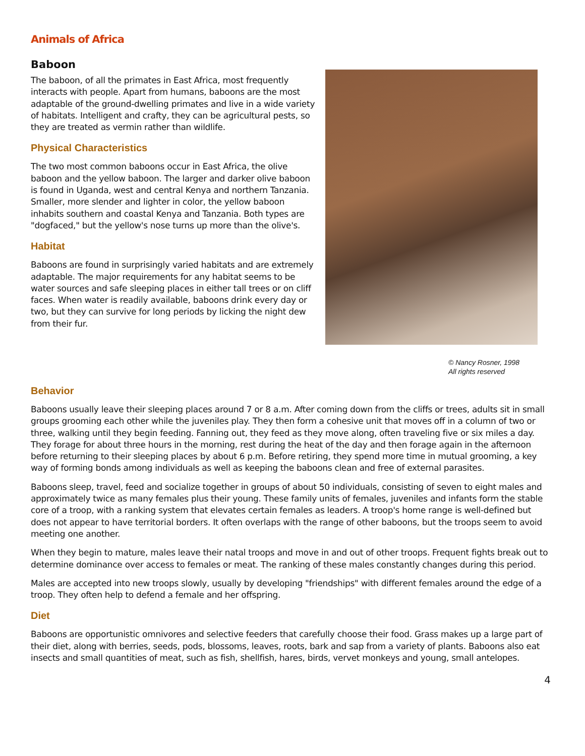Animals of Africa
Baboon
The baboon, of all the primates in East Africa, most frequently interacts with people. Apart from humans, baboons are the most adaptable of the ground-dwelling primates and live in a wide variety of habitats. Intelligent and crafty, they can be agricultural pests, so they are treated as vermin rather than wildlife.
Physical Characteristics
The two most common baboons occur in East Africa, the olive baboon and the yellow baboon. The larger and darker olive baboon is found in Uganda, west and central Kenya and northern Tanzania. Smaller, more slender and lighter in color, the yellow baboon inhabits southern and coastal Kenya and Tanzania. Both types are "dogfaced," but the yellow's nose turns up more than the olive's.
Habitat
Baboons are found in surprisingly varied habitats and are extremely adaptable. The major requirements for any habitat seems to be water sources and safe sleeping places in either tall trees or on cliff faces. When water is readily available, baboons drink every day or two, but they can survive for long periods by licking the night dew from their fur.
© Nancy Rosner, 1998
All rights reserved
Behavior
Baboons usually leave their sleeping places around 7 or 8 a.m. After coming down from the cliffs or trees, adults sit in small groups grooming each other while the juveniles play. They then form a cohesive unit that moves off in a column of two or three, walking until they begin feeding. Fanning out, they feed as they move along, often traveling five or six miles a day. They forage for about three hours in the morning, rest during the heat of the day and then forage again in the afternoon before returning to their sleeping places by about 6 p.m. Before retiring, they spend more time in mutual grooming, a key way of forming bonds among individuals as well as keeping the baboons clean and free of external parasites.
Baboons sleep, travel, feed and socialize together in groups of about 50 individuals, consisting of seven to eight males and approximately twice as many females plus their young. These family units of females, juveniles and infants form the stable core of a troop, with a ranking system that elevates certain females as leaders. A troop's home range is well-defined but does not appear to have territorial borders. It often overlaps with the range of other baboons, but the troops seem to avoid meeting one another.
When they begin to mature, males leave their natal troops and move in and out of other troops. Frequent fights break out to determine dominance over access to females or meat. The ranking of these males constantly changes during this period.
Males are accepted into new troops slowly, usually by developing "friendships" with different females around the edge of a troop. They often help to defend a female and her offspring.
Diet
Baboons are opportunistic omnivores and selective feeders that carefully choose their food. Grass makes up a large part of their diet, along with berries, seeds, pods, blossoms, leaves, roots, bark and sap from a variety of plants. Baboons also eat insects and small quantities of meat, such as fish, shellfish, hares, birds, vervet monkeys and young, small antelopes.
4